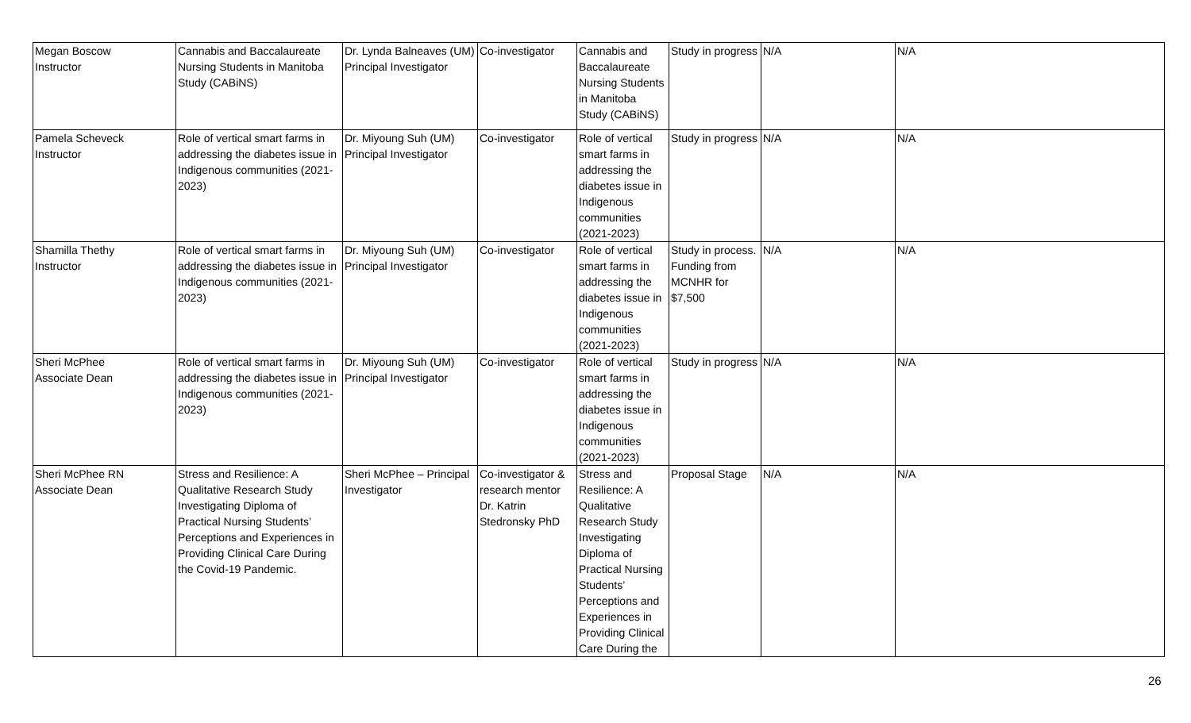| Megan Boscow Instructor | Cannabis and Baccalaureate Nursing Students in Manitoba Study (CABiNS) | Dr. Lynda Balneaves (UM) Principal Investigator | Co-investigator | Cannabis and Baccalaureate Nursing Students in Manitoba Study (CABiNS) | Study in progress | N/A | N/A |
| Pamela Scheveck Instructor | Role of vertical smart farms in addressing the diabetes issue in Indigenous communities (2021-2023) | Dr. Miyoung Suh (UM) Principal Investigator | Co-investigator | Role of vertical smart farms in addressing the diabetes issue in Indigenous communities (2021-2023) | Study in progress | N/A | N/A |
| Shamilla Thethy Instructor | Role of vertical smart farms in addressing the diabetes issue in Indigenous communities (2021-2023) | Dr. Miyoung Suh (UM) Principal Investigator | Co-investigator | Role of vertical smart farms in addressing the diabetes issue in Indigenous communities (2021-2023) | Study in process. Funding from MCNHR for $7,500 | N/A | N/A |
| Sheri McPhee Associate Dean | Role of vertical smart farms in addressing the diabetes issue in Indigenous communities (2021-2023) | Dr. Miyoung Suh (UM) Principal Investigator | Co-investigator | Role of vertical smart farms in addressing the diabetes issue in Indigenous communities (2021-2023) | Study in progress | N/A | N/A |
| Sheri McPhee RN Associate Dean | Stress and Resilience: A Qualitative Research Study Investigating Diploma of Practical Nursing Students’ Perceptions and Experiences in Providing Clinical Care During the Covid-19 Pandemic. | Sheri McPhee – Principal Investigator | Co-investigator & research mentor Dr. Katrin Stedronsky PhD | Stress and Resilience: A Qualitative Research Study Investigating Diploma of Practical Nursing Students’ Perceptions and Experiences in Providing Clinical Care During the | Proposal Stage | N/A | N/A |
26